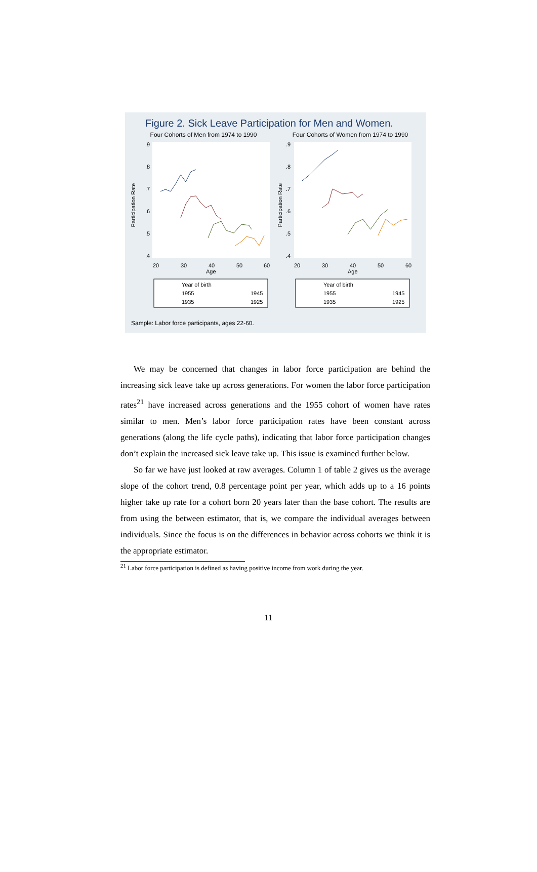Figure 2. Sick Leave Participation for Men and Women.
Four Cohorts of Men from 1974 to 1990
Participation Rate
.9
.8
.7
.6
.5
.4
20
30
40
50
60
Age
Year of birth
1955
1945
1935
1925
Four Cohorts of Women from 1974 to 1990
Participation Rate
.9
.8
.7
.6
.5
.4
20
30
40
50
60
Age
Year of birth
1955
1945
1935
1925
Sample: Labor force participants, ages 22-60.
We may be concerned that changes in labor force participation are behind the increasing sick leave take up across generations. For women the labor force participation rates<sup>21</sup> have increased across generations and the 1955 cohort of women have rates similar to men. Men’s labor force participation rates have been constant across generations (along the life cycle paths), indicating that labor force participation changes don’t explain the increased sick leave take up. This issue is examined further below.
So far we have just looked at raw averages. Column 1 of table 2 gives us the average slope of the cohort trend, 0.8 percentage point per year, which adds up to a 16 points higher take up rate for a cohort born 20 years later than the base cohort. The results are from using the between estimator, that is, we compare the individual averages between individuals. Since the focus is on the differences in behavior across cohorts we think it is the appropriate estimator.
<sup>21</sup> Labor force participation is defined as having positive income from work during the year.
11